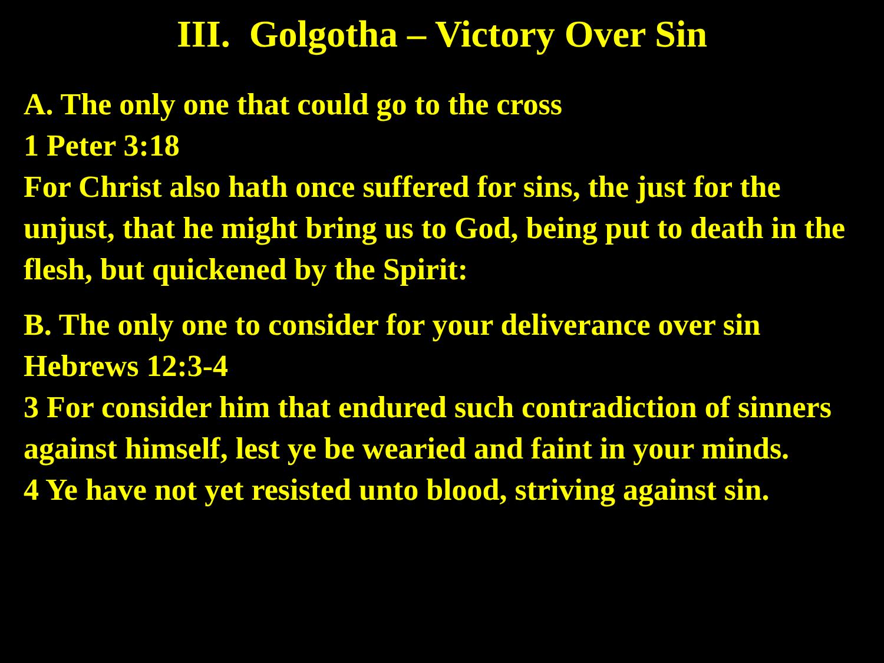III. Golgotha – Victory Over Sin
A. The only one that could go to the cross
1 Peter 3:18
For Christ also hath once suffered for sins, the just for the unjust, that he might bring us to God, being put to death in the flesh, but quickened by the Spirit:
B. The only one to consider for your deliverance over sin
Hebrews 12:3-4
3 For consider him that endured such contradiction of sinners against himself, lest ye be wearied and faint in your minds.
4 Ye have not yet resisted unto blood, striving against sin.